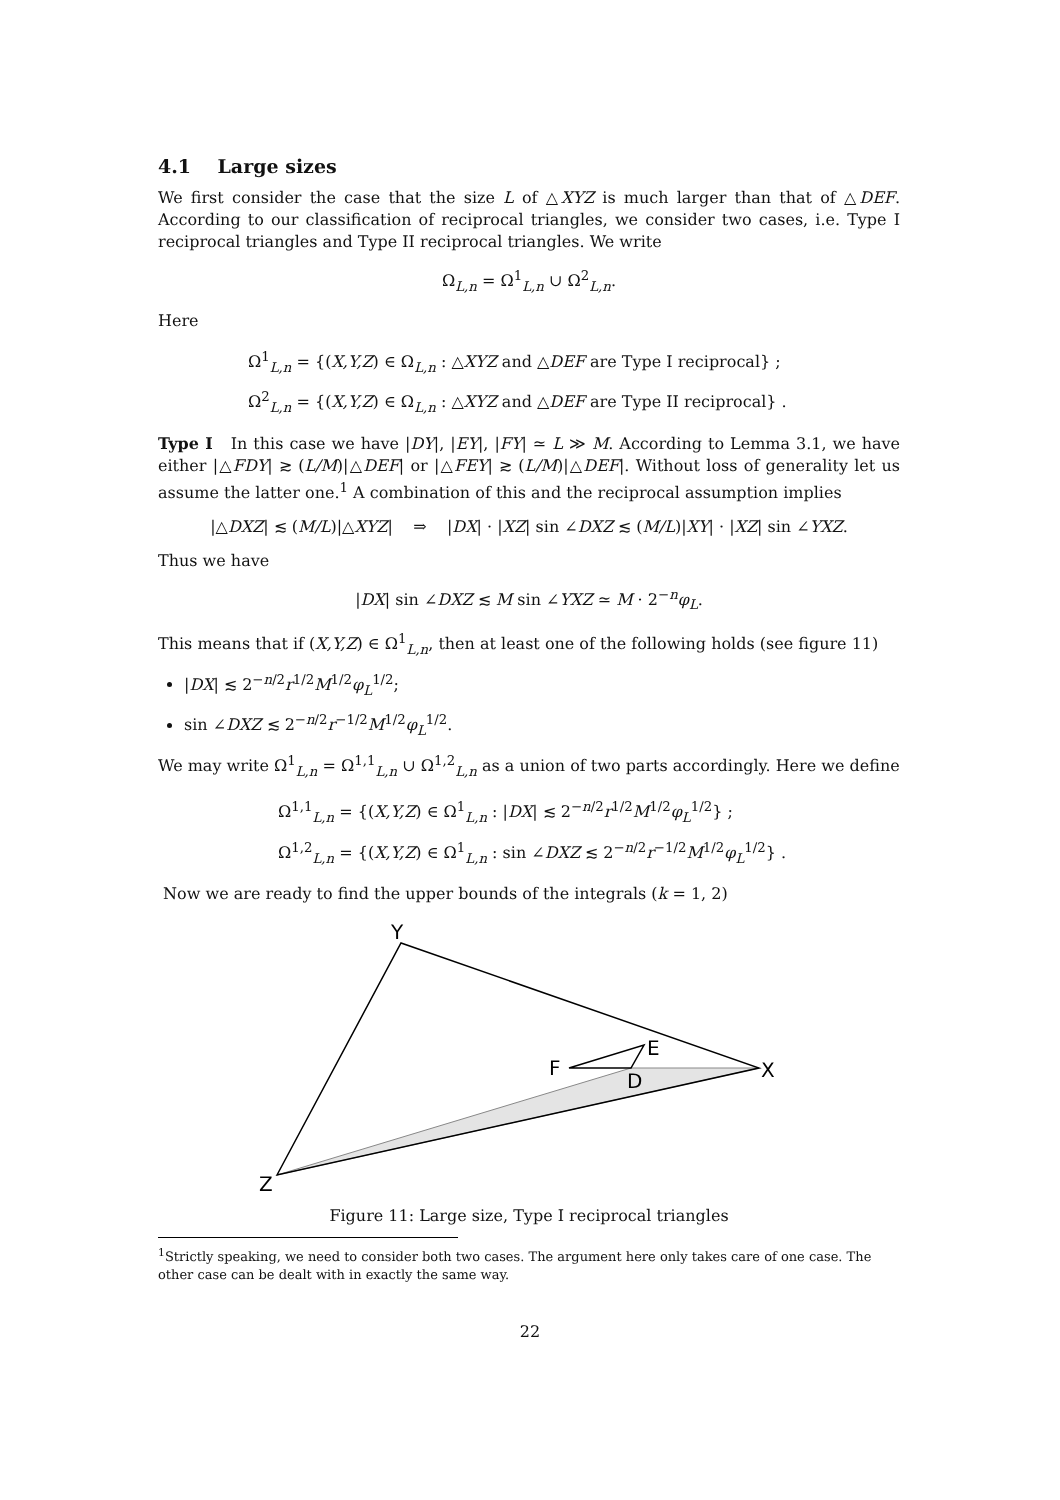4.1 Large sizes
We first consider the case that the size L of △XYZ is much larger than that of △DEF. According to our classification of reciprocal triangles, we consider two cases, i.e. Type I reciprocal triangles and Type II reciprocal triangles. We write
Ω<sub>L,n</sub> = Ω<sup>1</sup><sub>L,n</sub> ∪ Ω<sup>2</sup><sub>L,n</sub>.
Here
Ω<sup>1</sup><sub>L,n</sub> = {(X,Y,Z) ∈ Ω<sub>L,n</sub> : △XYZ and △DEF are Type I reciprocal} ;
Ω<sup>2</sup><sub>L,n</sub> = {(X,Y,Z) ∈ Ω<sub>L,n</sub> : △XYZ and △DEF are Type II reciprocal} .
Type I In this case we have |DY|, |EY|, |FY| ≃ L ≫ M. According to Lemma 3.1, we have either |△FDY| ≳ (L/M)|△DEF| or |△FEY| ≳ (L/M)|△DEF|. Without loss of generality let us assume the latter one.<sup>1</sup> A combination of this and the reciprocal assumption implies
|△DXZ| ≲ (M/L)|△XYZ| ⇒ |DX| · |XZ| sin ∠DXZ ≲ (M/L)|XY| · |XZ| sin ∠YXZ.
Thus we have
|DX| sin ∠DXZ ≲ M sin ∠YXZ ≃ M · 2<sup>−n</sup>φ<sub>L</sub>.
This means that if (X,Y,Z) ∈ Ω<sup>1</sup><sub>L,n</sub>, then at least one of the following holds (see figure 11)
|DX| ≲ 2<sup>−n/2</sup>r<sup>1/2</sup>M<sup>1/2</sup>φ<sub>L</sub><sup>1/2</sup>;
sin ∠DXZ ≲ 2<sup>−n/2</sup>r<sup>−1/2</sup>M<sup>1/2</sup>φ<sub>L</sub><sup>1/2</sup>.
We may write Ω<sup>1</sup><sub>L,n</sub> = Ω<sup>1,1</sup><sub>L,n</sub> ∪ Ω<sup>1,2</sup><sub>L,n</sub> as a union of two parts accordingly. Here we define
Ω<sup>1,1</sup><sub>L,n</sub> = {(X,Y,Z) ∈ Ω<sup>1</sup><sub>L,n</sub> : |DX| ≲ 2<sup>−n/2</sup>r<sup>1/2</sup>M<sup>1/2</sup>φ<sub>L</sub><sup>1/2</sup>} ;
Ω<sup>1,2</sup><sub>L,n</sub> = {(X,Y,Z) ∈ Ω<sup>1</sup><sub>L,n</sub> : sin ∠DXZ ≲ 2<sup>−n/2</sup>r<sup>−1/2</sup>M<sup>1/2</sup>φ<sub>L</sub><sup>1/2</sup>} .
Now we are ready to find the upper bounds of the integrals (k = 1, 2)
Y
E
F
D
X
Z
Figure 11: Large size, Type I reciprocal triangles
<sup>1</sup> Strictly speaking, we need to consider both two cases. The argument here only takes care of one case. The other case can be dealt with in exactly the same way.
22